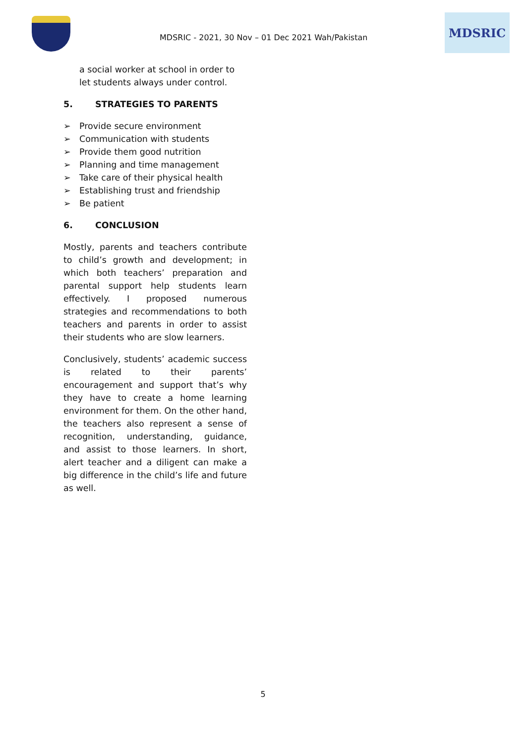MDSRIC - 2021, 30 Nov – 01 Dec 2021 Wah/Pakistan
MDSRIC
a social worker at school in order to let students always under control.
5. STRATEGIES TO PARENTS
➢ Provide secure environment
➢ Communication with students
➢ Provide them good nutrition
➢ Planning and time management
➢ Take care of their physical health
➢ Establishing trust and friendship
➢ Be patient
6. CONCLUSION
Mostly, parents and teachers contribute to child’s growth and development; in which both teachers’ preparation and parental support help students learn effectively. I proposed numerous strategies and recommendations to both teachers and parents in order to assist their students who are slow learners.
Conclusively, students’ academic success is related to their parents’ encouragement and support that’s why they have to create a home learning environment for them. On the other hand, the teachers also represent a sense of recognition, understanding, guidance, and assist to those learners. In short, alert teacher and a diligent can make a big difference in the child’s life and future as well.
5